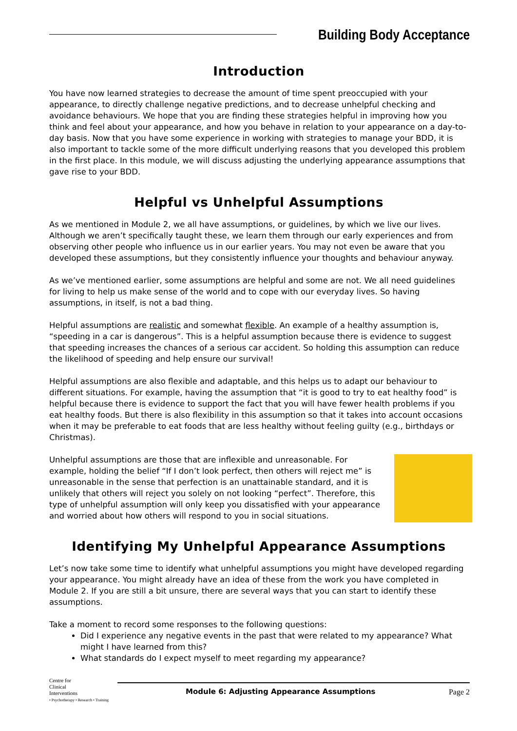Building Body Acceptance
Introduction
You have now learned strategies to decrease the amount of time spent preoccupied with your appearance, to directly challenge negative predictions, and to decrease unhelpful checking and avoidance behaviours. We hope that you are finding these strategies helpful in improving how you think and feel about your appearance, and how you behave in relation to your appearance on a day-to-day basis. Now that you have some experience in working with strategies to manage your BDD, it is also important to tackle some of the more difficult underlying reasons that you developed this problem in the first place. In this module, we will discuss adjusting the underlying appearance assumptions that gave rise to your BDD.
Helpful vs Unhelpful Assumptions
As we mentioned in Module 2, we all have assumptions, or guidelines, by which we live our lives. Although we aren’t specifically taught these, we learn them through our early experiences and from observing other people who influence us in our earlier years. You may not even be aware that you developed these assumptions, but they consistently influence your thoughts and behaviour anyway.
As we’ve mentioned earlier, some assumptions are helpful and some are not. We all need guidelines for living to help us make sense of the world and to cope with our everyday lives. So having assumptions, in itself, is not a bad thing.
Helpful assumptions are realistic and somewhat flexible. An example of a healthy assumption is, “speeding in a car is dangerous”. This is a helpful assumption because there is evidence to suggest that speeding increases the chances of a serious car accident. So holding this assumption can reduce the likelihood of speeding and help ensure our survival!
Helpful assumptions are also flexible and adaptable, and this helps us to adapt our behaviour to different situations. For example, having the assumption that “it is good to try to eat healthy food” is helpful because there is evidence to support the fact that you will have fewer health problems if you eat healthy foods. But there is also flexibility in this assumption so that it takes into account occasions when it may be preferable to eat foods that are less healthy without feeling guilty (e.g., birthdays or Christmas).
Unhelpful assumptions are those that are inflexible and unreasonable. For example, holding the belief “If I don’t look perfect, then others will reject me” is unreasonable in the sense that perfection is an unattainable standard, and it is unlikely that others will reject you solely on not looking “perfect”. Therefore, this type of unhelpful assumption will only keep you dissatisfied with your appearance and worried about how others will respond to you in social situations.
Identifying My Unhelpful Appearance Assumptions
Let’s now take some time to identify what unhelpful assumptions you might have developed regarding your appearance. You might already have an idea of these from the work you have completed in Module 2. If you are still a bit unsure, there are several ways that you can start to identify these assumptions.
Take a moment to record some responses to the following questions:
Did I experience any negative events in the past that were related to my appearance? What might I have learned from this?
What standards do I expect myself to meet regarding my appearance?
Centre for
Clinical
Interventions
• Psychotherapy • Research • Training
Module 6: Adjusting Appearance Assumptions Page 2